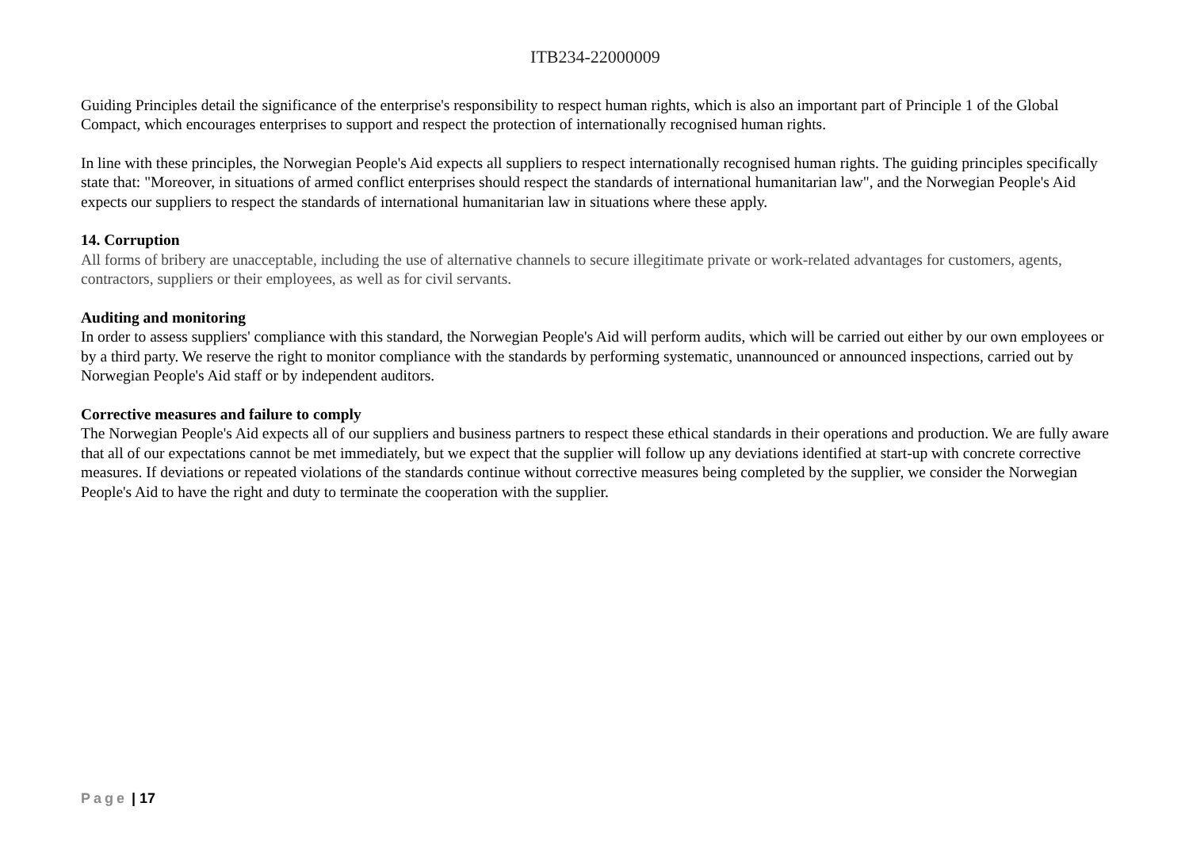ITB234-22000009
Guiding Principles detail the significance of the enterprise's responsibility to respect human rights, which is also an important part of Principle 1 of the Global Compact, which encourages enterprises to support and respect the protection of internationally recognised human rights.
In line with these principles, the Norwegian People's Aid expects all suppliers to respect internationally recognised human rights. The guiding principles specifically state that: "Moreover, in situations of armed conflict enterprises should respect the standards of international humanitarian law", and the Norwegian People's Aid expects our suppliers to respect the standards of international humanitarian law in situations where these apply.
14. Corruption
All forms of bribery are unacceptable, including the use of alternative channels to secure illegitimate private or work-related advantages for customers, agents, contractors, suppliers or their employees, as well as for civil servants.
Auditing and monitoring
In order to assess suppliers' compliance with this standard, the Norwegian People's Aid will perform audits, which will be carried out either by our own employees or by a third party. We reserve the right to monitor compliance with the standards by performing systematic, unannounced or announced inspections, carried out by Norwegian People's Aid staff or by independent auditors.
Corrective measures and failure to comply
The Norwegian People's Aid expects all of our suppliers and business partners to respect these ethical standards in their operations and production. We are fully aware that all of our expectations cannot be met immediately, but we expect that the supplier will follow up any deviations identified at start-up with concrete corrective measures. If deviations or repeated violations of the standards continue without corrective measures being completed by the supplier, we consider the Norwegian People's Aid to have the right and duty to terminate the cooperation with the supplier.
Page | 17